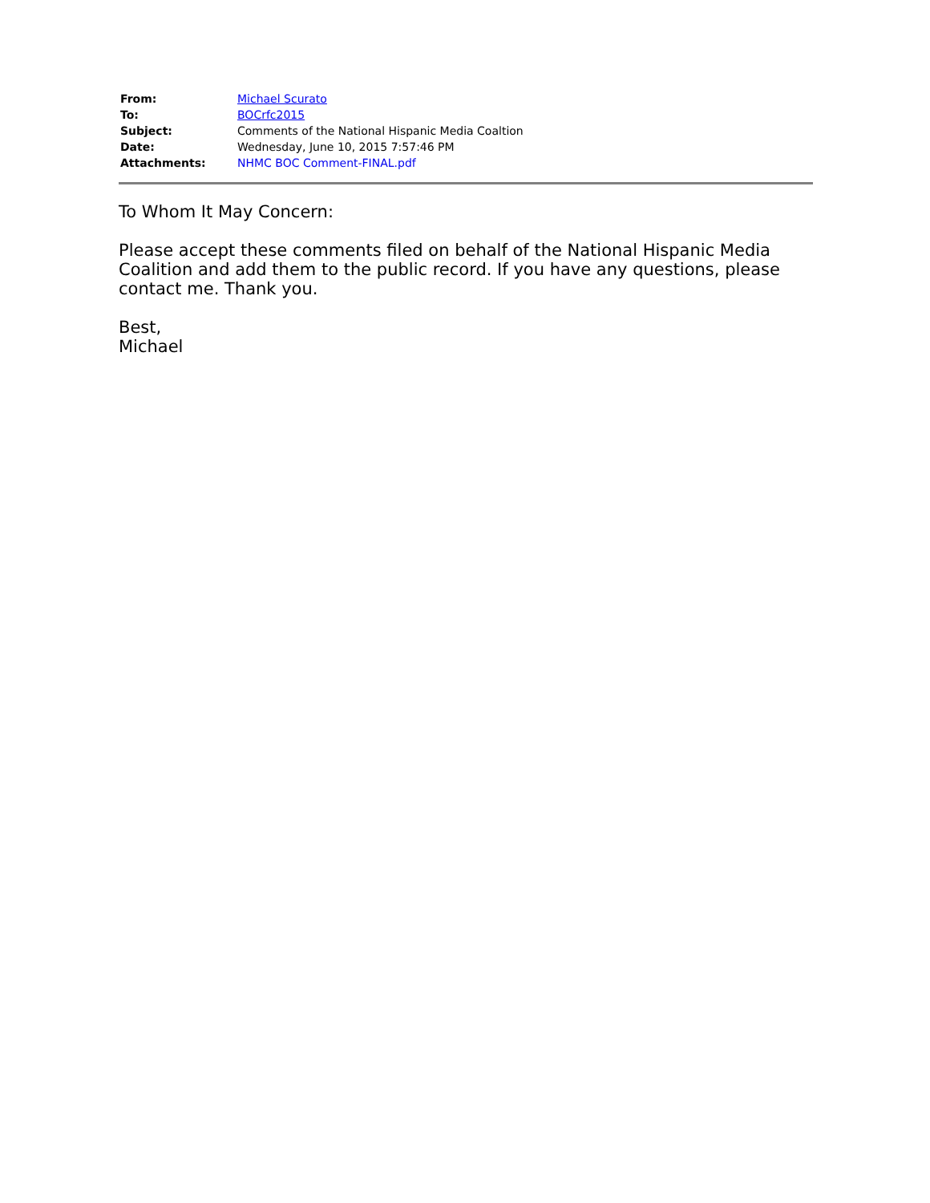| From: | Michael Scurato |
| To: | BOCrfc2015 |
| Subject: | Comments of the National Hispanic Media Coaltion |
| Date: | Wednesday, June 10, 2015 7:57:46 PM |
| Attachments: | NHMC BOC Comment-FINAL.pdf |
To Whom It May Concern:
Please accept these comments filed on behalf of the National Hispanic Media Coalition and add them to the public record. If you have any questions, please contact me. Thank you.
Best,
Michael